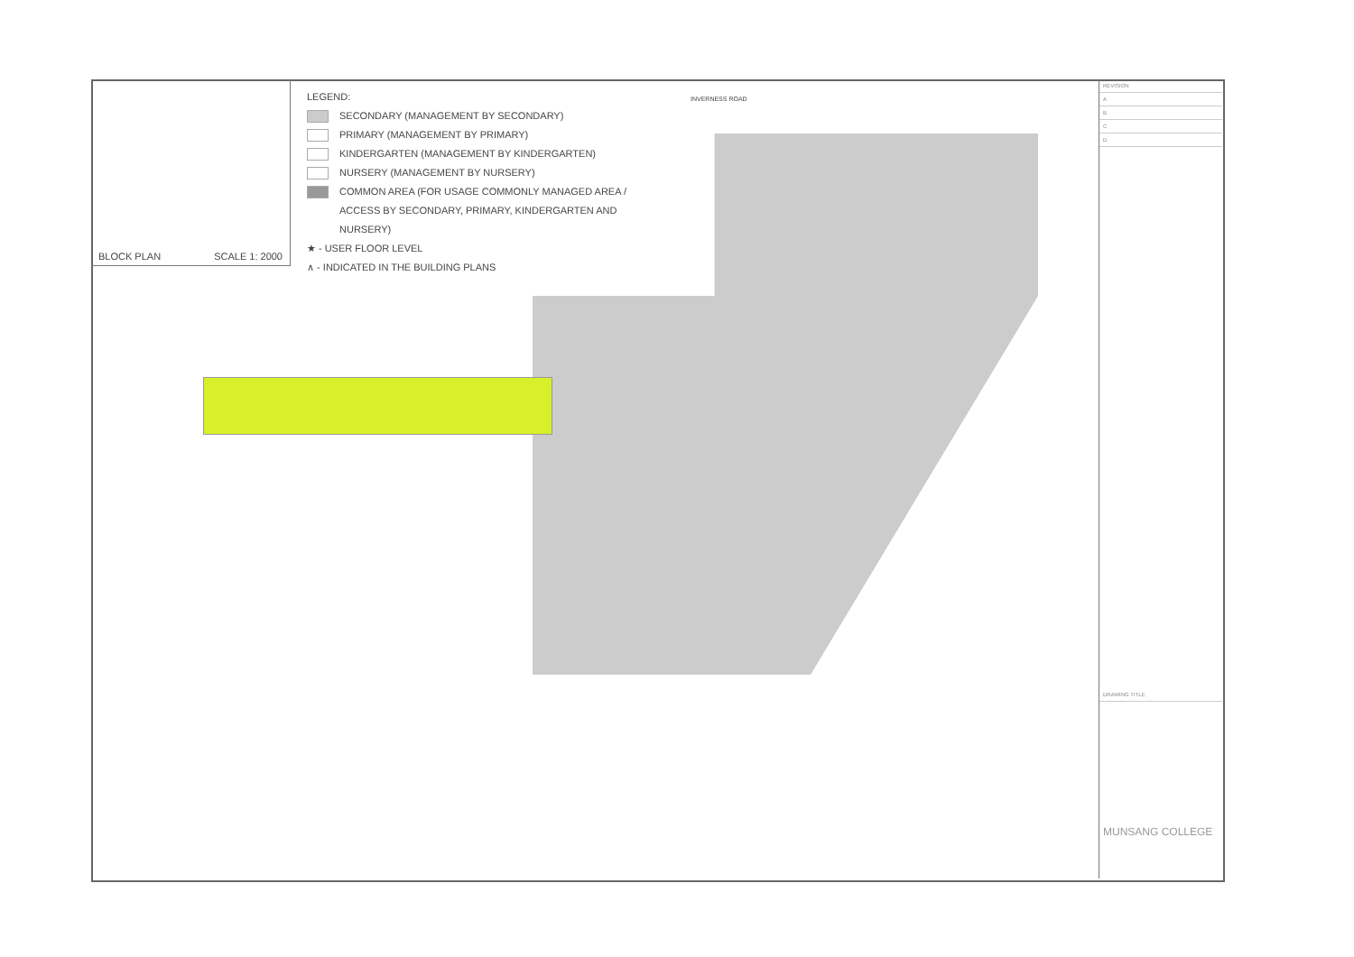BLOCK PLAN SCALE 1: 2000
LEGEND:
SECONDARY (MANAGEMENT BY SECONDARY)
PRIMARY (MANAGEMENT BY PRIMARY)
KINDERGARTEN (MANAGEMENT BY KINDERGARTEN)
NURSERY (MANAGEMENT BY NURSERY)
COMMON AREA (FOR USAGE COMMONLY MANAGED AREA /
ACCESS BY SECONDARY, PRIMARY, KINDERGARTEN AND
NURSERY)
★ - USER FLOOR LEVEL
∧ - INDICATED IN THE BUILDING PLANS
INVERNESS ROAD
REVISION
A
B
C
D
DRAWING TITLE
MUNSANG COLLEGE